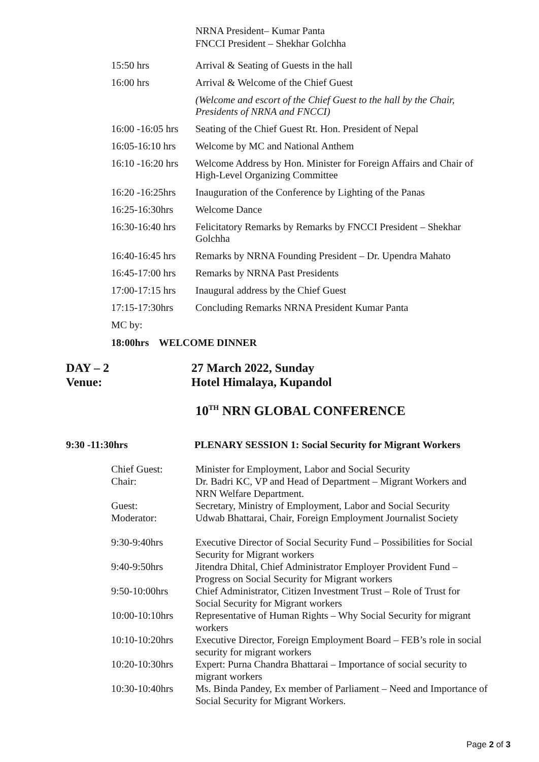NRNA President– Kumar Panta
FNCCI President – Shekhar Golchha
| 15:50 hrs | Arrival & Seating of Guests in the hall |
| 16:00 hrs | Arrival & Welcome of the Chief Guest |
| | (Welcome and escort of the Chief Guest to the hall by the Chair, Presidents of NRNA and FNCCI) |
| 16:00 -16:05 hrs | Seating of the Chief Guest Rt. Hon. President of Nepal |
| 16:05-16:10 hrs | Welcome by MC and National Anthem |
| 16:10 -16:20 hrs | Welcome Address by Hon. Minister for Foreign Affairs and Chair of High-Level Organizing Committee |
| 16:20 -16:25hrs | Inauguration of the Conference by Lighting of the Panas |
| 16:25-16:30hrs | Welcome Dance |
| 16:30-16:40 hrs | Felicitatory Remarks by Remarks by FNCCI President – Shekhar Golchha |
| 16:40-16:45 hrs | Remarks by NRNA Founding President – Dr. Upendra Mahato |
| 16:45-17:00 hrs | Remarks by NRNA Past Presidents |
| 17:00-17:15 hrs | Inaugural address by the Chief Guest |
| 17:15-17:30hrs | Concluding Remarks NRNA President Kumar Panta |
| MC by: | |
18:00hrs WELCOME DINNER
DAY – 2 27 March 2022, Sunday
Venue: Hotel Himalaya, Kupandol
10<sup>TH</sup> NRN GLOBAL CONFERENCE
9:30 -11:30hrs PLENARY SESSION 1: Social Security for Migrant Workers
| Chief Guest: | Minister for Employment, Labor and Social Security |
| Chair: | Dr. Badri KC, VP and Head of Department – Migrant Workers and NRN Welfare Department. |
| Guest: | Secretary, Ministry of Employment, Labor and Social Security |
| Moderator: | Udwab Bhattarai, Chair, Foreign Employment Journalist Society |
| 9:30-9:40hrs | Executive Director of Social Security Fund – Possibilities for Social Security for Migrant workers |
| 9:40-9:50hrs | Jitendra Dhital, Chief Administrator Employer Provident Fund – Progress on Social Security for Migrant workers |
| 9:50-10:00hrs | Chief Administrator, Citizen Investment Trust – Role of Trust for Social Security for Migrant workers |
| 10:00-10:10hrs | Representative of Human Rights – Why Social Security for migrant workers |
| 10:10-10:20hrs | Executive Director, Foreign Employment Board – FEB’s role in social security for migrant workers |
| 10:20-10:30hrs | Expert: Purna Chandra Bhattarai – Importance of social security to migrant workers |
| 10:30-10:40hrs | Ms. Binda Pandey, Ex member of Parliament – Need and Importance of Social Security for Migrant Workers. |
Page 2 of 3